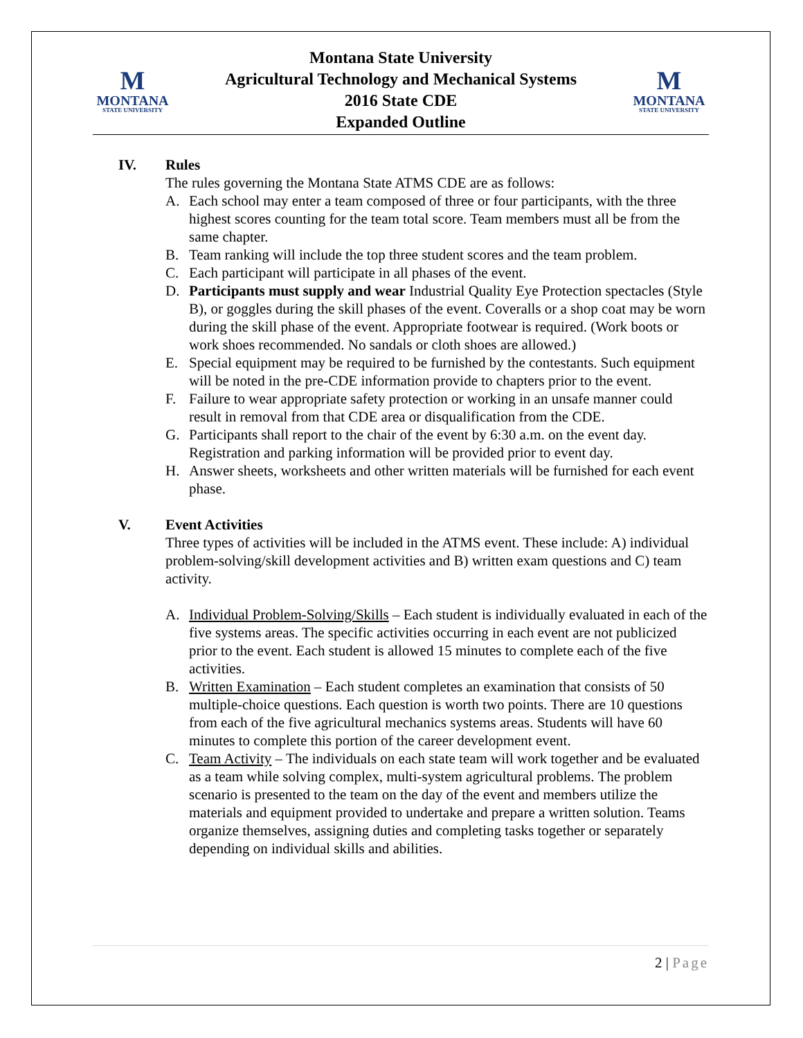M
MONTANA
STATE UNIVERSITY
Montana State University
Agricultural Technology and Mechanical Systems
2016 State CDE
Expanded Outline
M
MONTANA
STATE UNIVERSITY
IV. Rules
The rules governing the Montana State ATMS CDE are as follows:
A. Each school may enter a team composed of three or four participants, with the three highest scores counting for the team total score. Team members must all be from the same chapter.
B. Team ranking will include the top three student scores and the team problem.
C. Each participant will participate in all phases of the event.
D. Participants must supply and wear Industrial Quality Eye Protection spectacles (Style B), or goggles during the skill phases of the event. Coveralls or a shop coat may be worn during the skill phase of the event. Appropriate footwear is required. (Work boots or work shoes recommended. No sandals or cloth shoes are allowed.)
E. Special equipment may be required to be furnished by the contestants. Such equipment will be noted in the pre-CDE information provide to chapters prior to the event.
F. Failure to wear appropriate safety protection or working in an unsafe manner could result in removal from that CDE area or disqualification from the CDE.
G. Participants shall report to the chair of the event by 6:30 a.m. on the event day. Registration and parking information will be provided prior to event day.
H. Answer sheets, worksheets and other written materials will be furnished for each event phase.
V. Event Activities
Three types of activities will be included in the ATMS event. These include: A) individual problem-solving/skill development activities and B) written exam questions and C) team activity.
A. Individual Problem-Solving/Skills – Each student is individually evaluated in each of the five systems areas. The specific activities occurring in each event are not publicized prior to the event. Each student is allowed 15 minutes to complete each of the five activities.
B. Written Examination – Each student completes an examination that consists of 50 multiple-choice questions. Each question is worth two points. There are 10 questions from each of the five agricultural mechanics systems areas. Students will have 60 minutes to complete this portion of the career development event.
C. Team Activity – The individuals on each state team will work together and be evaluated as a team while solving complex, multi-system agricultural problems. The problem scenario is presented to the team on the day of the event and members utilize the materials and equipment provided to undertake and prepare a written solution. Teams organize themselves, assigning duties and completing tasks together or separately depending on individual skills and abilities.
2 | Page